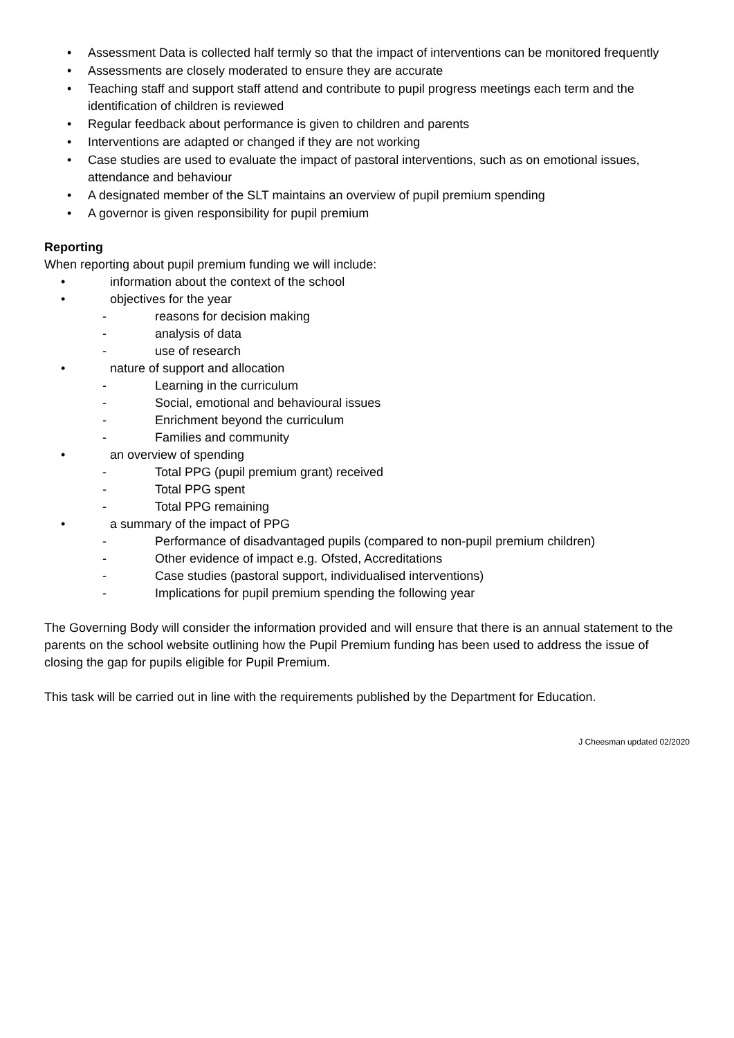• Assessment Data is collected half termly so that the impact of interventions can be monitored frequently
• Assessments are closely moderated to ensure they are accurate
• Teaching staff and support staff attend and contribute to pupil progress meetings each term and the identification of children is reviewed
• Regular feedback about performance is given to children and parents
• Interventions are adapted or changed if they are not working
• Case studies are used to evaluate the impact of pastoral interventions, such as on emotional issues, attendance and behaviour
• A designated member of the SLT maintains an overview of pupil premium spending
• A governor is given responsibility for pupil premium
Reporting
When reporting about pupil premium funding we will include:
• information about the context of the school
• objectives for the year
- reasons for decision making
- analysis of data
- use of research
• nature of support and allocation
- Learning in the curriculum
- Social, emotional and behavioural issues
- Enrichment beyond the curriculum
- Families and community
• an overview of spending
- Total PPG (pupil premium grant) received
- Total PPG spent
- Total PPG remaining
• a summary of the impact of PPG
- Performance of disadvantaged pupils (compared to non-pupil premium children)
- Other evidence of impact e.g. Ofsted, Accreditations
- Case studies (pastoral support, individualised interventions)
- Implications for pupil premium spending the following year
The Governing Body will consider the information provided and will ensure that there is an annual statement to the parents on the school website outlining how the Pupil Premium funding has been used to address the issue of closing the gap for pupils eligible for Pupil Premium.
This task will be carried out in line with the requirements published by the Department for Education.
J Cheesman updated 02/2020